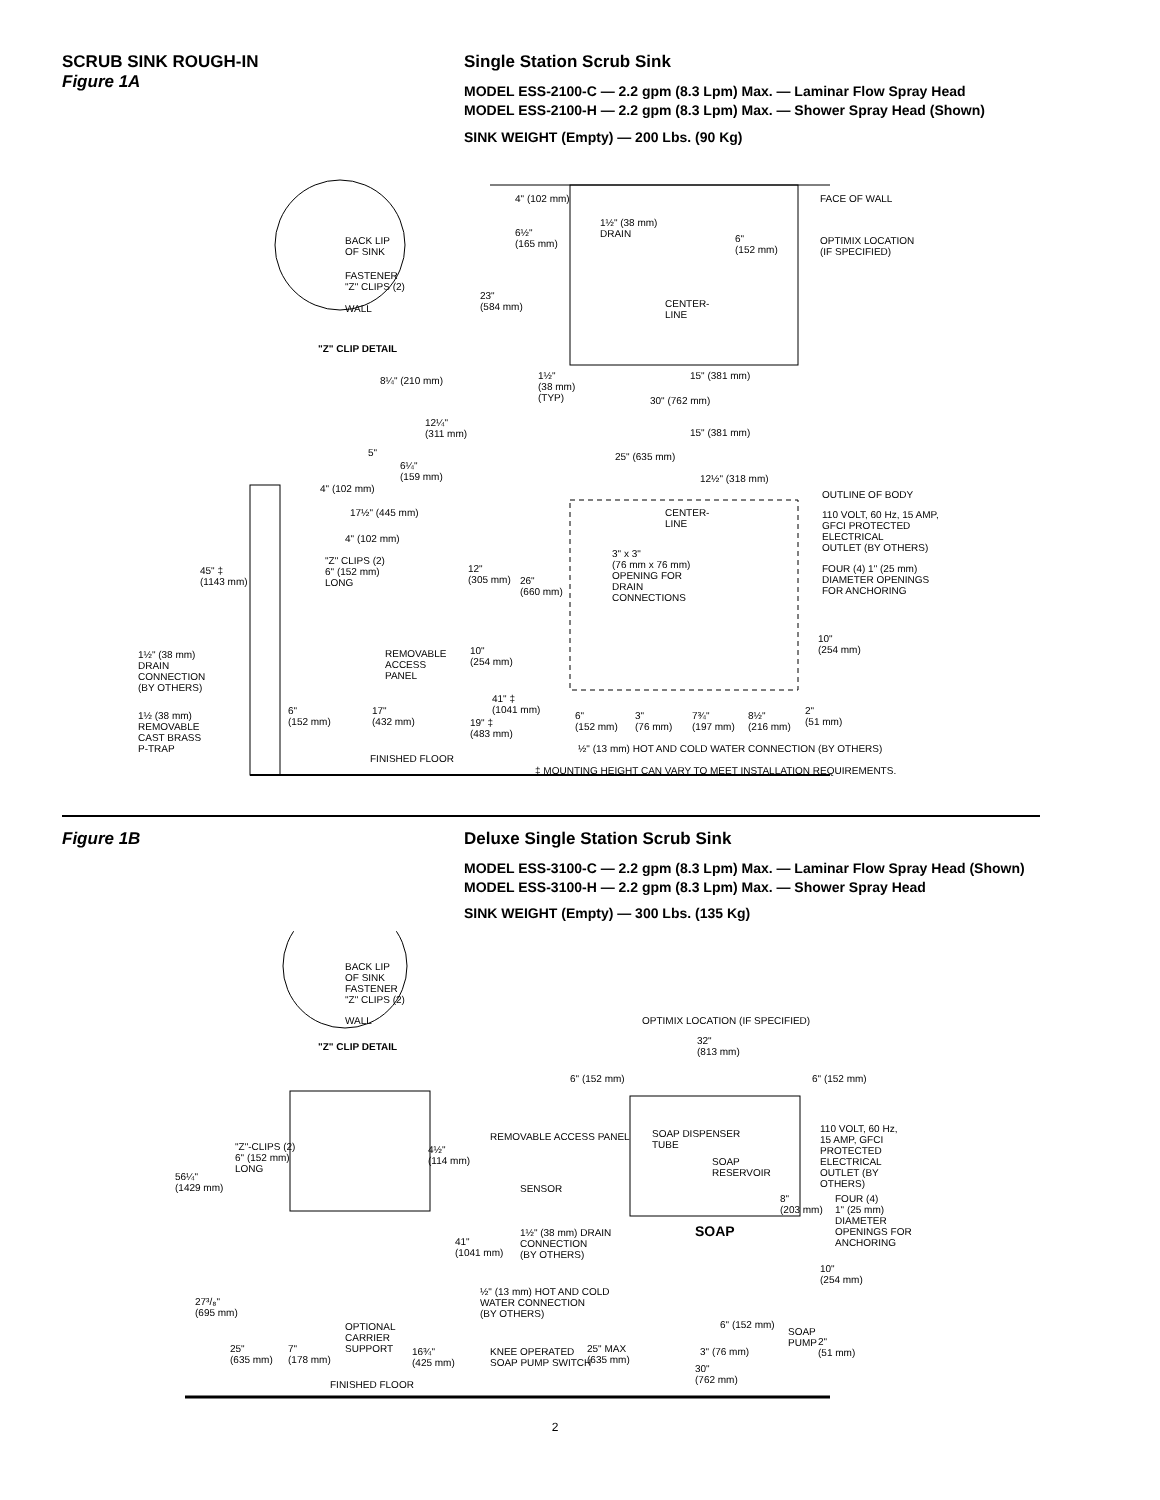SCRUB SINK ROUGH-IN
Figure 1A
Single Station Scrub Sink
MODEL ESS-2100-C — 2.2 gpm (8.3 Lpm) Max. — Laminar Flow Spray Head
MODEL ESS-2100-H — 2.2 gpm (8.3 Lpm) Max. — Shower Spray Head (Shown)
SINK WEIGHT (Empty) — 200 Lbs. (90 Kg)
FACE OF WALL
OPTIMIX LOCATION
(IF SPECIFIED)
BACK LIP
OF SINK
FASTENER
"Z" CLIPS (2)
WALL
"Z" CLIP DETAIL
4" (102 mm)
1½" (38 mm)
DRAIN 6"
(152 mm)
6½"
(165 mm)
23"
(584 mm) CENTER-
LINE
1½"
(38 mm)
(TYP)
15" (381 mm)
30" (762 mm)
8¼" (210 mm)
12¼"
(311 mm)
5"
6¼"
(159 mm)
4" (102 mm)
15" (381 mm)
25" (635 mm)
12½" (318 mm)
OUTLINE OF BODY
17½" (445 mm) CENTER-
LINE
110 VOLT, 60 Hz, 15 AMP,
GFCI PROTECTED
ELECTRICAL
OUTLET (BY OTHERS)
4" (102 mm)
3" x 3"
(76 mm x 76 mm)
OPENING FOR
DRAIN
CONNECTIONS
"Z" CLIPS (2)
6" (152 mm)
LONG
45" ‡
(1143 mm)
12"
(305 mm) 26"
(660 mm)
FOUR (4) 1" (25 mm)
DIAMETER OPENINGS
FOR ANCHORING
10"
(254 mm) REMOVABLE
ACCESS
PANEL
10"
(254 mm)
1½" (38 mm)
DRAIN
CONNECTION
(BY OTHERS)
41" ‡
(1041 mm) 6"
(152 mm)
17"
(432 mm)
6"
(152 mm)
3"
(76 mm)
7¾"
(197 mm)
8½"
(216 mm)
2"
(51 mm)
1½ (38 mm)
REMOVABLE
CAST BRASS
P-TRAP
19" ‡
(483 mm)
½" (13 mm) HOT AND COLD WATER CONNECTION (BY OTHERS)
FINISHED FLOOR
‡ MOUNTING HEIGHT CAN VARY TO MEET INSTALLATION REQUIREMENTS.
Figure 1B Deluxe Single Station Scrub Sink
MODEL ESS-3100-C — 2.2 gpm (8.3 Lpm) Max. — Laminar Flow Spray Head (Shown)
MODEL ESS-3100-H — 2.2 gpm (8.3 Lpm) Max. — Shower Spray Head
SINK WEIGHT (Empty) — 300 Lbs. (135 Kg)
BACK LIP
OF SINK
FASTENER
"Z" CLIPS (2)
WALL
"Z" CLIP DETAIL
OPTIMIX LOCATION (IF SPECIFIED)
32"
(813 mm)
6" (152 mm) 6" (152 mm)
REMOVABLE ACCESS PANEL SOAP DISPENSER
TUBE
110 VOLT, 60 Hz,
15 AMP, GFCI
PROTECTED
ELECTRICAL
OUTLET (BY
OTHERS)
"Z"-CLIPS (2)
6" (152 mm)
LONG
4½"
(114 mm) SOAP
RESERVOIR 56¼"
(1429 mm) SENSOR
8"
(203 mm)
FOUR (4)
1" (25 mm)
DIAMETER
OPENINGS FOR
ANCHORING
1½" (38 mm) DRAIN
CONNECTION
(BY OTHERS)
SOAP
41"
(1041 mm)
10"
(254 mm)
½" (13 mm) HOT AND COLD
WATER CONNECTION
(BY OTHERS)
27³/₈"
(695 mm)
OPTIONAL
CARRIER
SUPPORT
6" (152 mm)
SOAP
PUMP 2"
(51 mm) 25"
(635 mm)
7"
(178 mm)
16¾"
(425 mm)
KNEE OPERATED
SOAP PUMP SWITCH
25" MAX
(635 mm)
3" (76 mm)
30"
(762 mm) FINISHED FLOOR
2